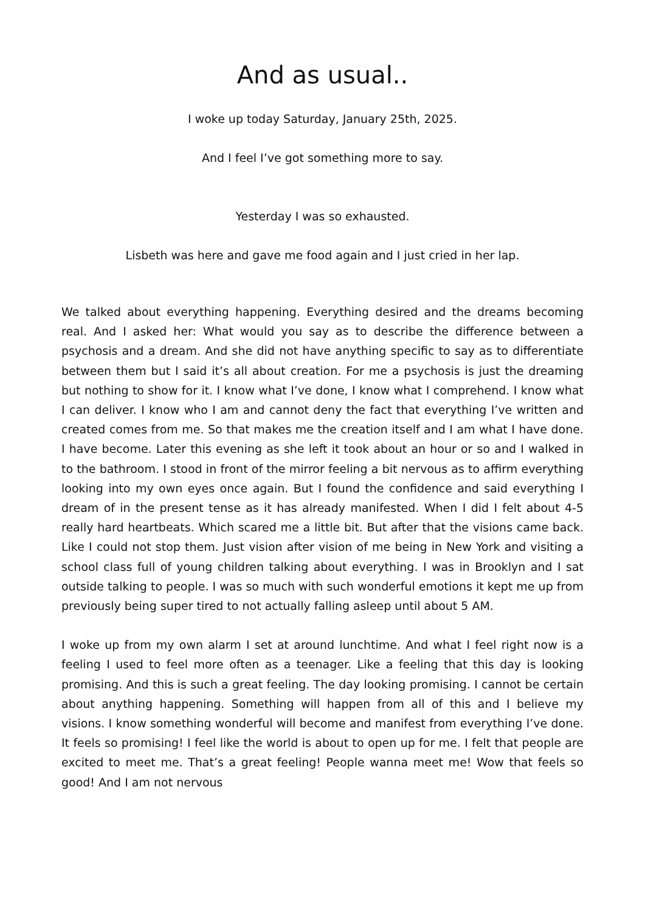And as usual..
I woke up today Saturday, January 25th, 2025.
And I feel I’ve got something more to say.
Yesterday I was so exhausted.
Lisbeth was here and gave me food again and I just cried in her lap.
We talked about everything happening. Everything desired and the dreams becoming real. And I asked her: What would you say as to describe the difference between a psychosis and a dream. And she did not have anything specific to say as to differentiate between them but I said it’s all about creation. For me a psychosis is just the dreaming but nothing to show for it. I know what I’ve done, I know what I comprehend. I know what I can deliver. I know who I am and cannot deny the fact that everything I’ve written and created comes from me. So that makes me the creation itself and I am what I have done. I have become. Later this evening as she left it took about an hour or so and I walked in to the bathroom. I stood in front of the mirror feeling a bit nervous as to affirm everything looking into my own eyes once again. But I found the confidence and said everything I dream of in the present tense as it has already manifested. When I did I felt about 4-5 really hard heartbeats. Which scared me a little bit. But after that the visions came back. Like I could not stop them. Just vision after vision of me being in New York and visiting a school class full of young children talking about everything. I was in Brooklyn and I sat outside talking to people. I was so much with such wonderful emotions it kept me up from previously being super tired to not actually falling asleep until about 5 AM.
I woke up from my own alarm I set at around lunchtime. And what I feel right now is a feeling I used to feel more often as a teenager. Like a feeling that this day is looking promising. And this is such a great feeling. The day looking promising. I cannot be certain about anything happening. Something will happen from all of this and I believe my visions. I know something wonderful will become and manifest from everything I’ve done. It feels so promising! I feel like the world is about to open up for me. I felt that people are excited to meet me. That’s a great feeling! People wanna meet me! Wow that feels so good! And I am not nervous